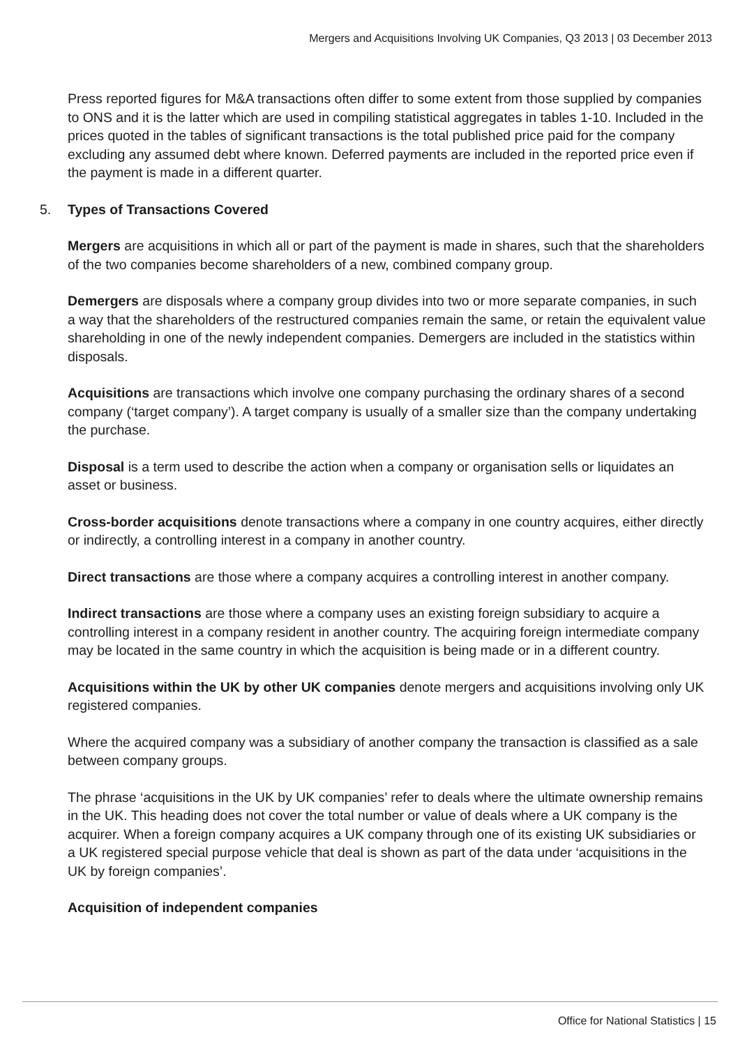Mergers and Acquisitions Involving UK Companies, Q3 2013 | 03 December 2013
Press reported figures for M&A transactions often differ to some extent from those supplied by companies to ONS and it is the latter which are used in compiling statistical aggregates in tables 1-10. Included in the prices quoted in the tables of significant transactions is the total published price paid for the company excluding any assumed debt where known. Deferred payments are included in the reported price even if the payment is made in a different quarter.
5. Types of Transactions Covered
Mergers are acquisitions in which all or part of the payment is made in shares, such that the shareholders of the two companies become shareholders of a new, combined company group.
Demergers are disposals where a company group divides into two or more separate companies, in such a way that the shareholders of the restructured companies remain the same, or retain the equivalent value shareholding in one of the newly independent companies. Demergers are included in the statistics within disposals.
Acquisitions are transactions which involve one company purchasing the ordinary shares of a second company (‘target company’). A target company is usually of a smaller size than the company undertaking the purchase.
Disposal is a term used to describe the action when a company or organisation sells or liquidates an asset or business.
Cross-border acquisitions denote transactions where a company in one country acquires, either directly or indirectly, a controlling interest in a company in another country.
Direct transactions are those where a company acquires a controlling interest in another company.
Indirect transactions are those where a company uses an existing foreign subsidiary to acquire a controlling interest in a company resident in another country. The acquiring foreign intermediate company may be located in the same country in which the acquisition is being made or in a different country.
Acquisitions within the UK by other UK companies denote mergers and acquisitions involving only UK registered companies.
Where the acquired company was a subsidiary of another company the transaction is classified as a sale between company groups.
The phrase ‘acquisitions in the UK by UK companies’ refer to deals where the ultimate ownership remains in the UK. This heading does not cover the total number or value of deals where a UK company is the acquirer. When a foreign company acquires a UK company through one of its existing UK subsidiaries or a UK registered special purpose vehicle that deal is shown as part of the data under ‘acquisitions in the UK by foreign companies’.
Acquisition of independent companies
Office for National Statistics | 15